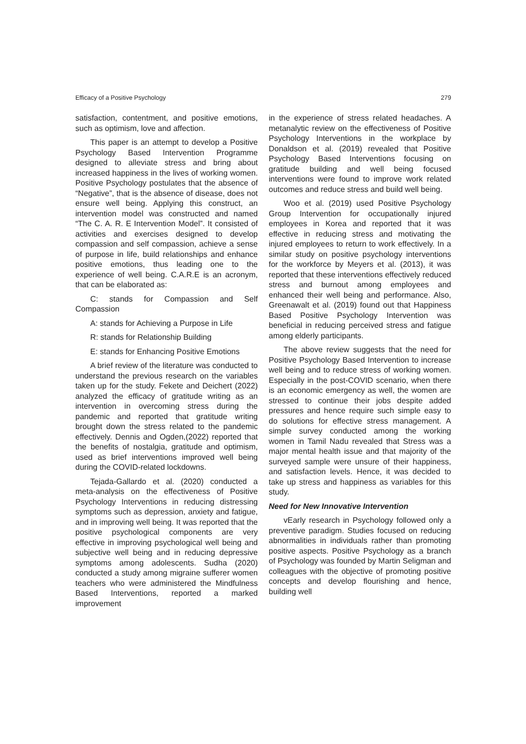Efficacy of a Positive Psychology 279
satisfaction, contentment, and positive emotions, such as optimism, love and affection.
This paper is an attempt to develop a Positive Psychology Based Intervention Programme designed to alleviate stress and bring about increased happiness in the lives of working women. Positive Psychology postulates that the absence of “Negative”, that is the absence of disease, does not ensure well being. Applying this construct, an intervention model was constructed and named “The C. A. R. E Intervention Model”. It consisted of activities and exercises designed to develop compassion and self compassion, achieve a sense of purpose in life, build relationships and enhance positive emotions, thus leading one to the experience of well being. C.A.R.E is an acronym, that can be elaborated as:
C: stands for Compassion and Self Compassion
A: stands for Achieving a Purpose in Life
R: stands for Relationship Building
E: stands for Enhancing Positive Emotions
A brief review of the literature was conducted to understand the previous research on the variables taken up for the study. Fekete and Deichert (2022) analyzed the efficacy of gratitude writing as an intervention in overcoming stress during the pandemic and reported that gratitude writing brought down the stress related to the pandemic effectively. Dennis and Ogden,(2022) reported that the benefits of nostalgia, gratitude and optimism, used as brief interventions improved well being during the COVID-related lockdowns.
Tejada-Gallardo et al. (2020) conducted a meta-analysis on the effectiveness of Positive Psychology Interventions in reducing distressing symptoms such as depression, anxiety and fatigue, and in improving well being. It was reported that the positive psychological components are very effective in improving psychological well being and subjective well being and in reducing depressive symptoms among adolescents. Sudha (2020) conducted a study among migraine sufferer women teachers who were administered the Mindfulness Based Interventions, reported a marked improvement
in the experience of stress related headaches. A metanalytic review on the effectiveness of Positive Psychology Interventions in the workplace by Donaldson et al. (2019) revealed that Positive Psychology Based Interventions focusing on gratitude building and well being focused interventions were found to improve work related outcomes and reduce stress and build well being.
Woo et al. (2019) used Positive Psychology Group Intervention for occupationally injured employees in Korea and reported that it was effective in reducing stress and motivating the injured employees to return to work effectively. In a similar study on positive psychology interventions for the workforce by Meyers et al. (2013), it was reported that these interventions effectively reduced stress and burnout among employees and enhanced their well being and performance. Also, Greenawalt et al. (2019) found out that Happiness Based Positive Psychology Intervention was beneficial in reducing perceived stress and fatigue among elderly participants.
The above review suggests that the need for Positive Psychology Based Intervention to increase well being and to reduce stress of working women. Especially in the post-COVID scenario, when there is an economic emergency as well, the women are stressed to continue their jobs despite added pressures and hence require such simple easy to do solutions for effective stress management. A simple survey conducted among the working women in Tamil Nadu revealed that Stress was a major mental health issue and that majority of the surveyed sample were unsure of their happiness, and satisfaction levels. Hence, it was decided to take up stress and happiness as variables for this study.
Need for New Innovative Intervention
vEarly research in Psychology followed only a preventive paradigm. Studies focused on reducing abnormalities in individuals rather than promoting positive aspects. Positive Psychology as a branch of Psychology was founded by Martin Seligman and colleagues with the objective of promoting positive concepts and develop flourishing and hence, building well